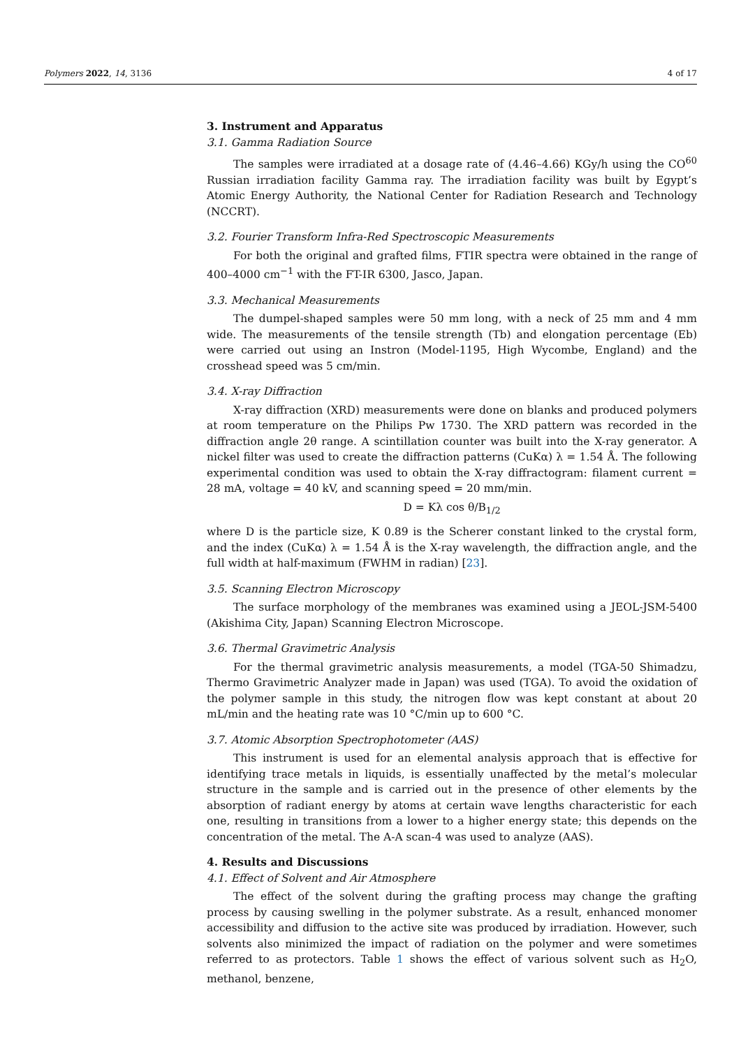Polymers 2022, 14, 3136 4 of 17
3. Instrument and Apparatus
3.1. Gamma Radiation Source
The samples were irradiated at a dosage rate of (4.46–4.66) KGy/h using the CO<sup>60</sup> Russian irradiation facility Gamma ray. The irradiation facility was built by Egypt’s Atomic Energy Authority, the National Center for Radiation Research and Technology (NCCRT).
3.2. Fourier Transform Infra-Red Spectroscopic Measurements
For both the original and grafted films, FTIR spectra were obtained in the range of 400–4000 cm<sup>−1</sup> with the FT-IR 6300, Jasco, Japan.
3.3. Mechanical Measurements
The dumpel-shaped samples were 50 mm long, with a neck of 25 mm and 4 mm wide. The measurements of the tensile strength (Tb) and elongation percentage (Eb) were carried out using an Instron (Model-1195, High Wycombe, England) and the crosshead speed was 5 cm/min.
3.4. X-ray Diffraction
X-ray diffraction (XRD) measurements were done on blanks and produced polymers at room temperature on the Philips Pw 1730. The XRD pattern was recorded in the diffraction angle 2θ range. A scintillation counter was built into the X-ray generator. A nickel filter was used to create the diffraction patterns (CuKα) λ = 1.54 Å. The following experimental condition was used to obtain the X-ray diffractogram: filament current = 28 mA, voltage = 40 kV, and scanning speed = 20 mm/min.
D = Kλ cos θ/B<sub>1/2</sub>
where D is the particle size, K 0.89 is the Scherer constant linked to the crystal form, and the index (CuKα) λ = 1.54 Å is the X-ray wavelength, the diffraction angle, and the full width at half-maximum (FWHM in radian) [23].
3.5. Scanning Electron Microscopy
The surface morphology of the membranes was examined using a JEOL-JSM-5400 (Akishima City, Japan) Scanning Electron Microscope.
3.6. Thermal Gravimetric Analysis
For the thermal gravimetric analysis measurements, a model (TGA-50 Shimadzu, Thermo Gravimetric Analyzer made in Japan) was used (TGA). To avoid the oxidation of the polymer sample in this study, the nitrogen flow was kept constant at about 20 mL/min and the heating rate was 10 °C/min up to 600 °C.
3.7. Atomic Absorption Spectrophotometer (AAS)
This instrument is used for an elemental analysis approach that is effective for identifying trace metals in liquids, is essentially unaffected by the metal’s molecular structure in the sample and is carried out in the presence of other elements by the absorption of radiant energy by atoms at certain wave lengths characteristic for each one, resulting in transitions from a lower to a higher energy state; this depends on the concentration of the metal. The A-A scan-4 was used to analyze (AAS).
4. Results and Discussions
4.1. Effect of Solvent and Air Atmosphere
The effect of the solvent during the grafting process may change the grafting process by causing swelling in the polymer substrate. As a result, enhanced monomer accessibility and diffusion to the active site was produced by irradiation. However, such solvents also minimized the impact of radiation on the polymer and were sometimes referred to as protectors. Table 1 shows the effect of various solvent such as H<sub>2</sub>O, methanol, benzene,